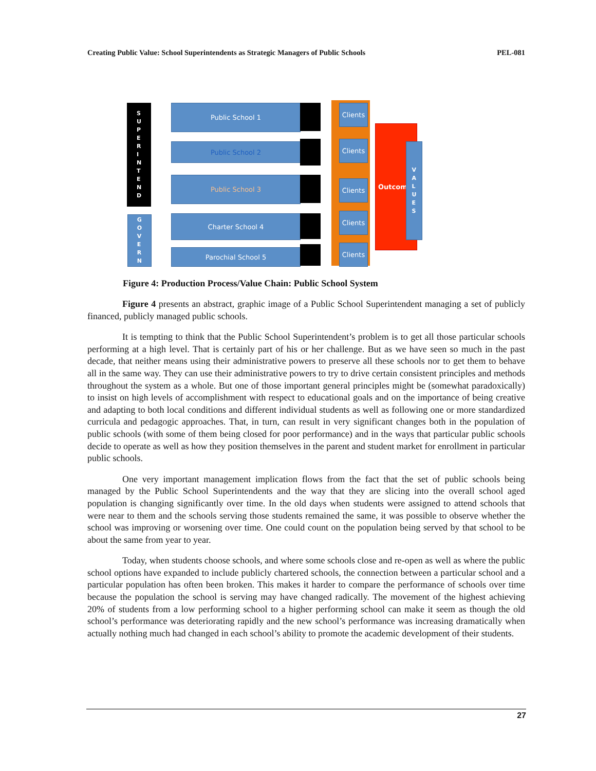Creating Public Value: School Superintendents as Strategic Managers of Public Schools PEL-081
S
U
P
E
R
I
N
T
E
N
D
G
O
V
E
R
N
Public School 1
Public School 2
Public School 3
Charter School 4
Parochial School 5
Clients
Clients
Clients
Clients
Clients
Outcome
V
A
L
U
E
S
Figure 4: Production Process/Value Chain: Public School System
Figure 4 presents an abstract, graphic image of a Public School Superintendent managing a set of publicly financed, publicly managed public schools.
It is tempting to think that the Public School Superintendent’s problem is to get all those particular schools performing at a high level. That is certainly part of his or her challenge. But as we have seen so much in the past decade, that neither means using their administrative powers to preserve all these schools nor to get them to behave all in the same way. They can use their administrative powers to try to drive certain consistent principles and methods throughout the system as a whole. But one of those important general principles might be (somewhat paradoxically) to insist on high levels of accomplishment with respect to educational goals and on the importance of being creative and adapting to both local conditions and different individual students as well as following one or more standardized curricula and pedagogic approaches. That, in turn, can result in very significant changes both in the population of public schools (with some of them being closed for poor performance) and in the ways that particular public schools decide to operate as well as how they position themselves in the parent and student market for enrollment in particular public schools.
One very important management implication flows from the fact that the set of public schools being managed by the Public School Superintendents and the way that they are slicing into the overall school aged population is changing significantly over time. In the old days when students were assigned to attend schools that were near to them and the schools serving those students remained the same, it was possible to observe whether the school was improving or worsening over time. One could count on the population being served by that school to be about the same from year to year.
Today, when students choose schools, and where some schools close and re-open as well as where the public school options have expanded to include publicly chartered schools, the connection between a particular school and a particular population has often been broken. This makes it harder to compare the performance of schools over time because the population the school is serving may have changed radically. The movement of the highest achieving 20% of students from a low performing school to a higher performing school can make it seem as though the old school’s performance was deteriorating rapidly and the new school’s performance was increasing dramatically when actually nothing much had changed in each school’s ability to promote the academic development of their students.
27